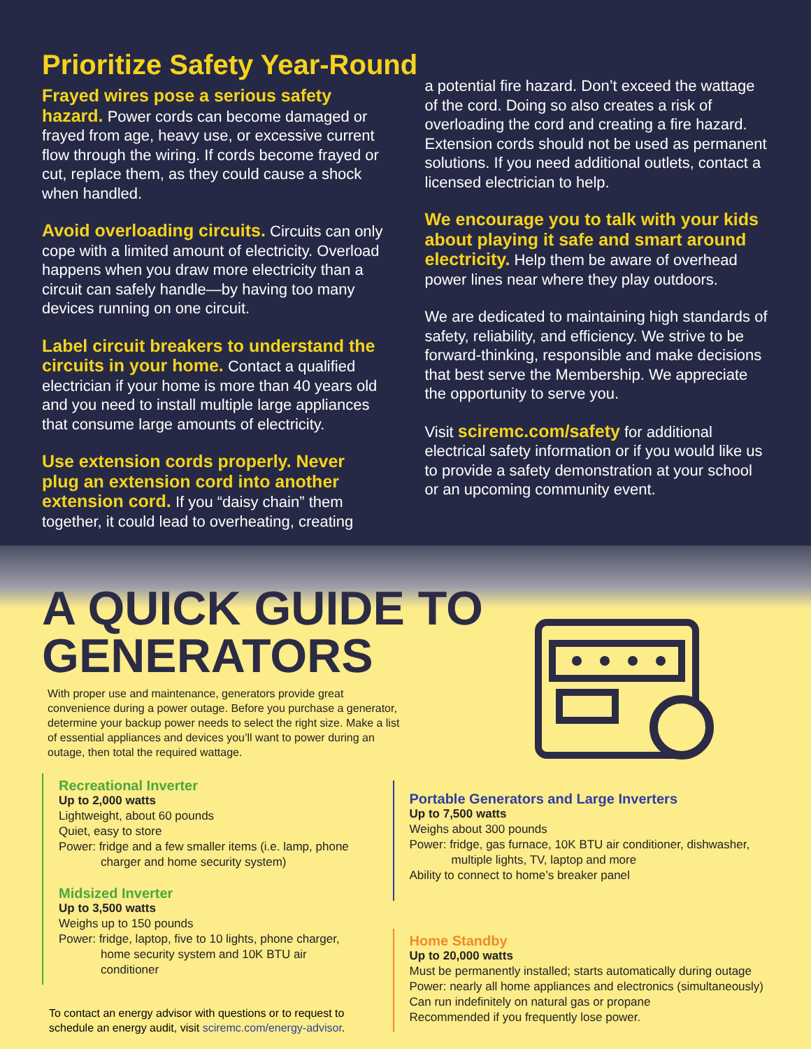Prioritize Safety Year-Round
Frayed wires pose a serious safety hazard. Power cords can become damaged or frayed from age, heavy use, or excessive current flow through the wiring. If cords become frayed or cut, replace them, as they could cause a shock when handled.
Avoid overloading circuits. Circuits can only cope with a limited amount of electricity. Overload happens when you draw more electricity than a circuit can safely handle—by having too many devices running on one circuit.
Label circuit breakers to understand the circuits in your home. Contact a qualified electrician if your home is more than 40 years old and you need to install multiple large appliances that consume large amounts of electricity.
Use extension cords properly. Never plug an extension cord into another extension cord. If you “daisy chain” them together, it could lead to overheating, creating
a potential fire hazard. Don’t exceed the wattage of the cord. Doing so also creates a risk of overloading the cord and creating a fire hazard. Extension cords should not be used as permanent solutions. If you need additional outlets, contact a licensed electrician to help.
We encourage you to talk with your kids about playing it safe and smart around electricity. Help them be aware of overhead power lines near where they play outdoors.
We are dedicated to maintaining high standards of safety, reliability, and efficiency. We strive to be forward-thinking, responsible and make decisions that best serve the Membership. We appreciate the opportunity to serve you.
Visit sciremc.com/safety for additional electrical safety information or if you would like us to provide a safety demonstration at your school or an upcoming community event.
A QUICK GUIDE TO
GENERATORS
With proper use and maintenance, generators provide great convenience during a power outage. Before you purchase a generator, determine your backup power needs to select the right size. Make a list of essential appliances and devices you’ll want to power during an outage, then total the required wattage.
Recreational Inverter
Up to 2,000 watts
Lightweight, about 60 pounds
Quiet, easy to store
Power: fridge and a few smaller items (i.e. lamp, phone
charger and home security system)
Midsized Inverter
Up to 3,500 watts
Weighs up to 150 pounds
Power: fridge, laptop, five to 10 lights, phone charger,
home security system and 10K BTU air conditioner
To contact an energy advisor with questions or to request to schedule an energy audit, visit sciremc.com/energy-advisor.
Portable Generators and Large Inverters
Up to 7,500 watts
Weighs about 300 pounds
Power: fridge, gas furnace, 10K BTU air conditioner, dishwasher,
multiple lights, TV, laptop and more
Ability to connect to home’s breaker panel
Home Standby
Up to 20,000 watts
Must be permanently installed; starts automatically during outage
Power: nearly all home appliances and electronics (simultaneously)
Can run indefinitely on natural gas or propane
Recommended if you frequently lose power.